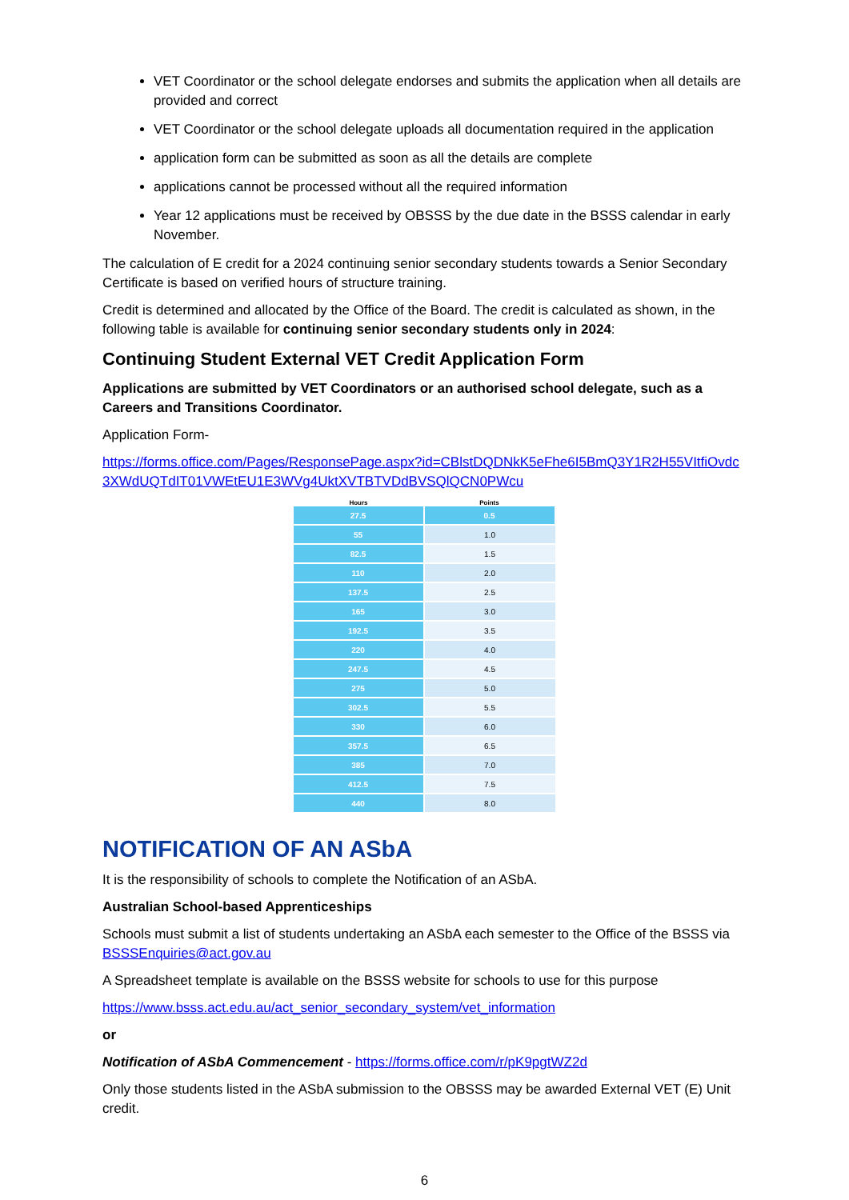VET Coordinator or the school delegate endorses and submits the application when all details are provided and correct
VET Coordinator or the school delegate uploads all documentation required in the application
application form can be submitted as soon as all the details are complete
applications cannot be processed without all the required information
Year 12 applications must be received by OBSSS by the due date in the BSSS calendar in early November.
The calculation of E credit for a 2024 continuing senior secondary students towards a Senior Secondary Certificate is based on verified hours of structure training.
Credit is determined and allocated by the Office of the Board. The credit is calculated as shown, in the following table is available for continuing senior secondary students only in 2024:
Continuing Student External VET Credit Application Form
Applications are submitted by VET Coordinators or an authorised school delegate, such as a Careers and Transitions Coordinator.
Application Form-
https://forms.office.com/Pages/ResponsePage.aspx?id=CBlstDQDNkK5eFhe6I5BmQ3Y1R2H55VItfiOvdc3XWdUQTdIT01VWEtEU1E3WVg4UktXVTBTVDdBVSQlQCN0PWcu
| Hours | Points |
| --- | --- |
| 27.5 | 0.5 |
| 55 | 1.0 |
| 82.5 | 1.5 |
| 110 | 2.0 |
| 137.5 | 2.5 |
| 165 | 3.0 |
| 192.5 | 3.5 |
| 220 | 4.0 |
| 247.5 | 4.5 |
| 275 | 5.0 |
| 302.5 | 5.5 |
| 330 | 6.0 |
| 357.5 | 6.5 |
| 385 | 7.0 |
| 412.5 | 7.5 |
| 440 | 8.0 |
NOTIFICATION OF AN ASbA
It is the responsibility of schools to complete the Notification of an ASbA.
Australian School-based Apprenticeships
Schools must submit a list of students undertaking an ASbA each semester to the Office of the BSSS via BSSSEnquiries@act.gov.au
A Spreadsheet template is available on the BSSS website for schools to use for this purpose
https://www.bsss.act.edu.au/act_senior_secondary_system/vet_information
or
Notification of ASbA Commencement - https://forms.office.com/r/pK9pgtWZ2d
Only those students listed in the ASbA submission to the OBSSS may be awarded External VET (E) Unit credit.
6